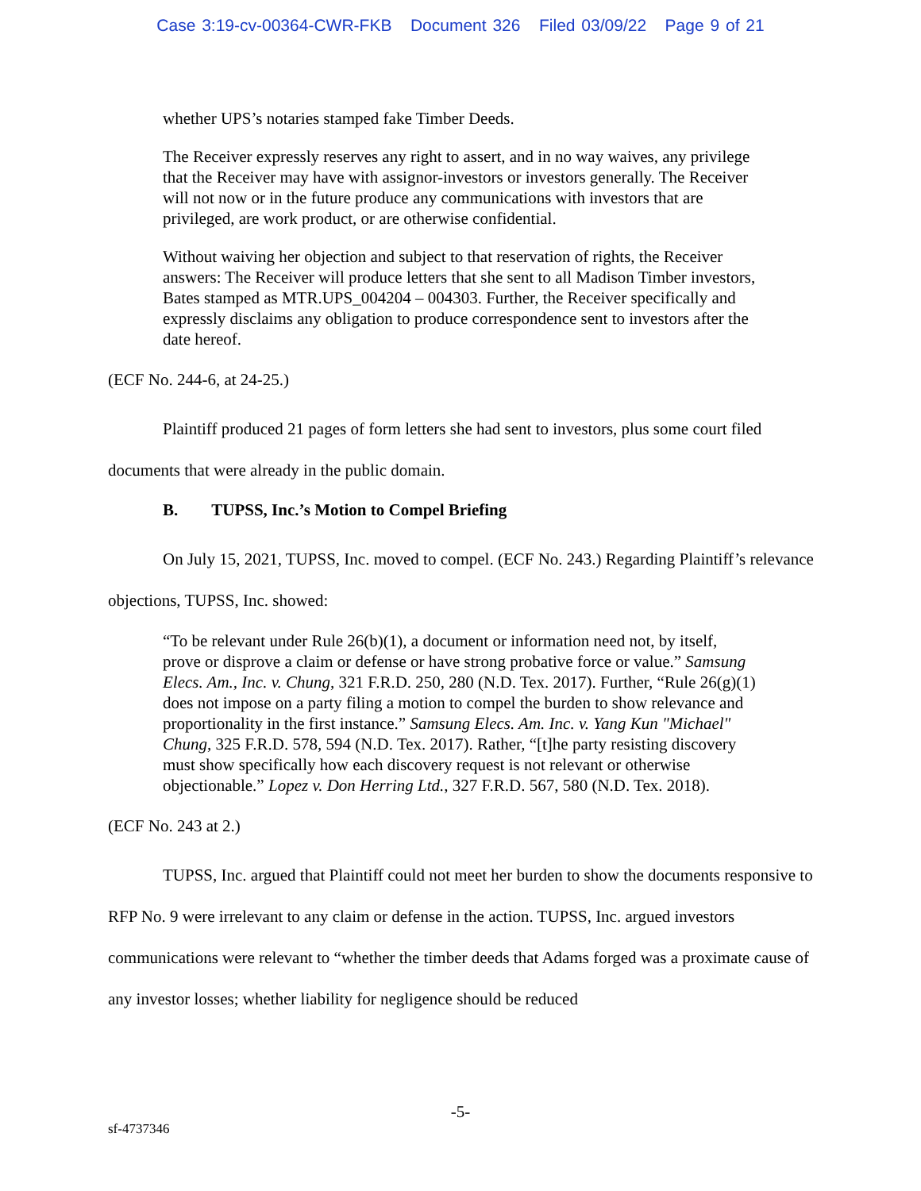Case 3:19-cv-00364-CWR-FKB Document 326 Filed 03/09/22 Page 9 of 21
whether UPS’s notaries stamped fake Timber Deeds.
The Receiver expressly reserves any right to assert, and in no way waives, any privilege that the Receiver may have with assignor-investors or investors generally. The Receiver will not now or in the future produce any communications with investors that are privileged, are work product, or are otherwise confidential.
Without waiving her objection and subject to that reservation of rights, the Receiver answers: The Receiver will produce letters that she sent to all Madison Timber investors, Bates stamped as MTR.UPS_004204 – 004303. Further, the Receiver specifically and expressly disclaims any obligation to produce correspondence sent to investors after the date hereof.
(ECF No. 244-6, at 24-25.)
Plaintiff produced 21 pages of form letters she had sent to investors, plus some court filed documents that were already in the public domain.
B. TUPSS, Inc.’s Motion to Compel Briefing
On July 15, 2021, TUPSS, Inc. moved to compel. (ECF No. 243.) Regarding Plaintiff’s relevance objections, TUPSS, Inc. showed:
“To be relevant under Rule 26(b)(1), a document or information need not, by itself, prove or disprove a claim or defense or have strong probative force or value.” Samsung Elecs. Am., Inc. v. Chung, 321 F.R.D. 250, 280 (N.D. Tex. 2017). Further, “Rule 26(g)(1) does not impose on a party filing a motion to compel the burden to show relevance and proportionality in the first instance.” Samsung Elecs. Am. Inc. v. Yang Kun "Michael" Chung, 325 F.R.D. 578, 594 (N.D. Tex. 2017). Rather, “[t]he party resisting discovery must show specifically how each discovery request is not relevant or otherwise objectionable.” Lopez v. Don Herring Ltd., 327 F.R.D. 567, 580 (N.D. Tex. 2018).
(ECF No. 243 at 2.)
TUPSS, Inc. argued that Plaintiff could not meet her burden to show the documents responsive to RFP No. 9 were irrelevant to any claim or defense in the action. TUPSS, Inc. argued investors communications were relevant to “whether the timber deeds that Adams forged was a proximate cause of any investor losses; whether liability for negligence should be reduced
-5-
sf-4737346